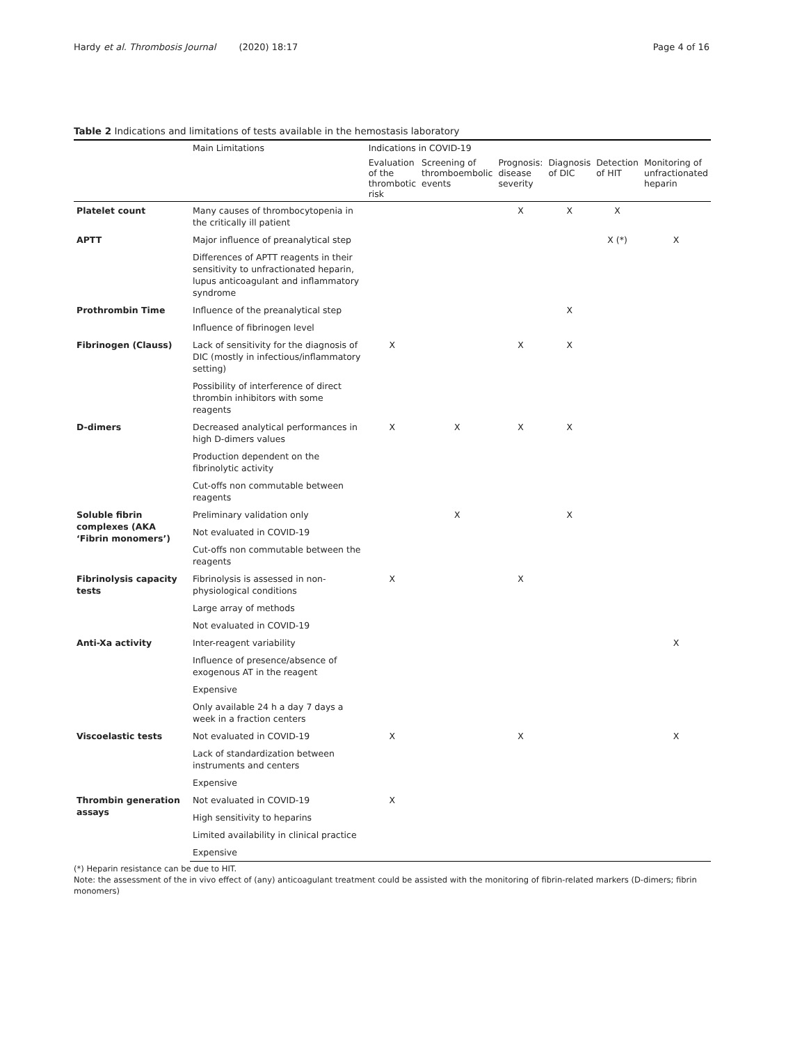Hardy et al. Thrombosis Journal (2020) 18:17
Page 4 of 16
Table 2 Indications and limitations of tests available in the hemostasis laboratory
| | Main Limitations | Indications in COVID-19 | | | | | |
| --- | --- | --- | --- | --- | --- | --- | --- |
| | | Evaluation of the thrombotic risk | Screening of thromboembolic events | Prognosis: disease severity | Diagnosis of DIC | Detection of HIT | Monitoring of unfractionated heparin |
| Platelet count | Many causes of thrombocytopenia in the critically ill patient | | | X | X | X | |
| APTT | Major influence of preanalytical step | | | | | X (*) | X |
| | Differences of APTT reagents in their sensitivity to unfractionated heparin, lupus anticoagulant and inflammatory syndrome | | | | | | |
| Prothrombin Time | Influence of the preanalytical step | | | | X | | |
| | Influence of fibrinogen level | | | | | | |
| Fibrinogen (Clauss) | Lack of sensitivity for the diagnosis of DIC (mostly in infectious/inflammatory setting) | X | | X | X | | |
| | Possibility of interference of direct thrombin inhibitors with some reagents | | | | | | |
| D-dimers | Decreased analytical performances in high D-dimers values | X | X | X | X | | |
| | Production dependent on the fibrinolytic activity | | | | | | |
| | Cut-offs non commutable between reagents | | | | | | |
| Soluble fibrin complexes (AKA ‘Fibrin monomers’) | Preliminary validation only | | X | | X | | |
| | Not evaluated in COVID-19 | | | | | | |
| | Cut-offs non commutable between the reagents | | | | | | |
| Fibrinolysis capacity tests | Fibrinolysis is assessed in non-physiological conditions | X | | X | | | |
| | Large array of methods | | | | | | |
| | Not evaluated in COVID-19 | | | | | | |
| Anti-Xa activity | Inter-reagent variability | | | | | | X |
| | Influence of presence/absence of exogenous AT in the reagent | | | | | | |
| | Expensive | | | | | | |
| | Only available 24 h a day 7 days a week in a fraction centers | | | | | | |
| Viscoelastic tests | Not evaluated in COVID-19 | X | | X | | | X |
| | Lack of standardization between instruments and centers | | | | | | |
| | Expensive | | | | | | |
| Thrombin generation assays | Not evaluated in COVID-19 | X | | | | | |
| | High sensitivity to heparins | | | | | | |
| | Limited availability in clinical practice | | | | | | |
| | Expensive | | | | | | |
(*) Heparin resistance can be due to HIT.
Note: the assessment of the in vivo effect of (any) anticoagulant treatment could be assisted with the monitoring of fibrin-related markers (D-dimers; fibrin monomers)